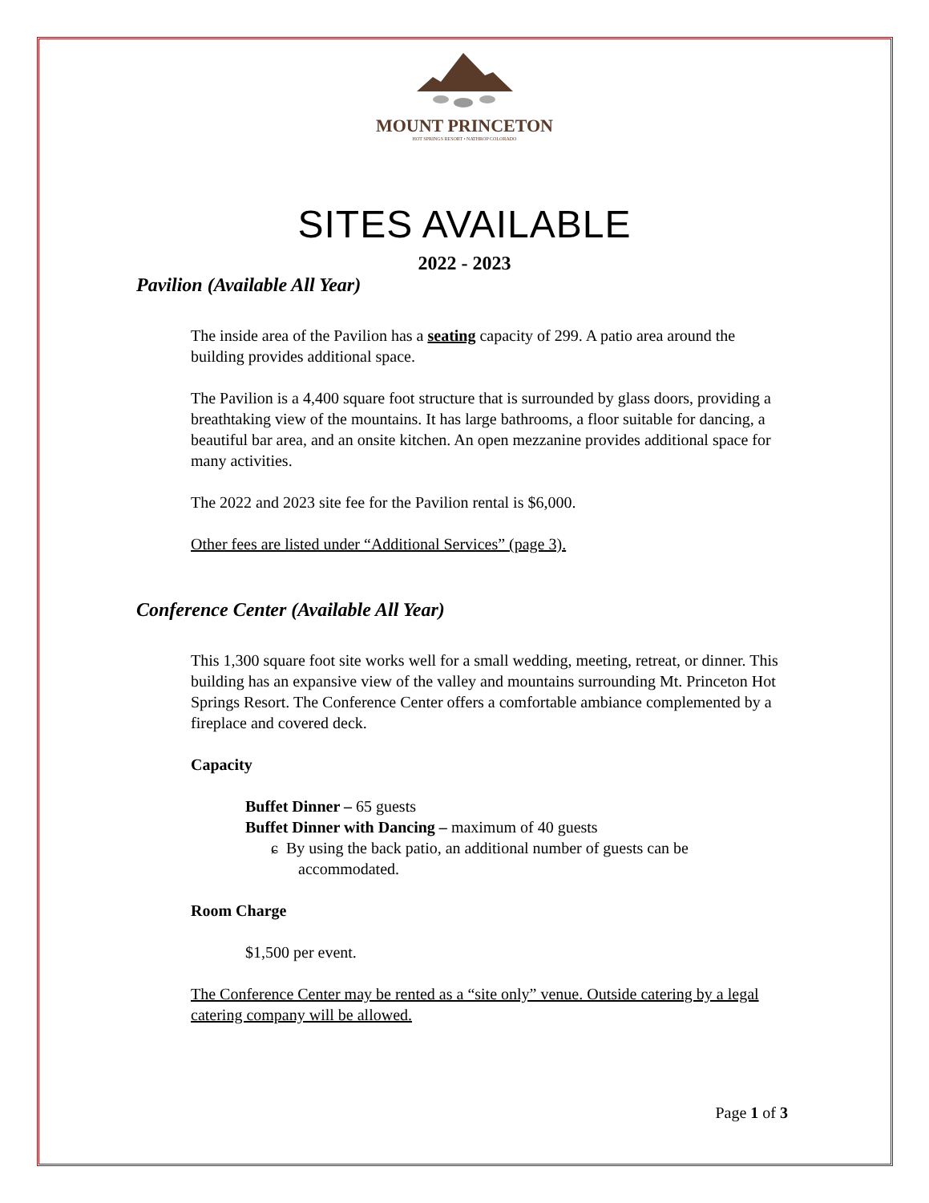MOUNT PRINCETON
HOT SPRINGS RESORT • NATHROP COLORADO
SITES AVAILABLE
2022 - 2023
Pavilion (Available All Year)
The inside area of the Pavilion has a seating capacity of 299. A patio area around the building provides additional space.
The Pavilion is a 4,400 square foot structure that is surrounded by glass doors, providing a breathtaking view of the mountains. It has large bathrooms, a floor suitable for dancing, a beautiful bar area, and an onsite kitchen. An open mezzanine provides additional space for many activities.
The 2022 and 2023 site fee for the Pavilion rental is $6,000.
Other fees are listed under “Additional Services” (page 3).
Conference Center (Available All Year)
This 1,300 square foot site works well for a small wedding, meeting, retreat, or dinner. This building has an expansive view of the valley and mountains surrounding Mt. Princeton Hot Springs Resort. The Conference Center offers a comfortable ambiance complemented by a fireplace and covered deck.
Capacity
Buffet Dinner – 65 guests
Buffet Dinner with Dancing – maximum of 40 guests
ɕ By using the back patio, an additional number of guests can be accommodated.
Room Charge
$1,500 per event.
The Conference Center may be rented as a “site only” venue. Outside catering by a legal catering company will be allowed.
Page 1 of 3